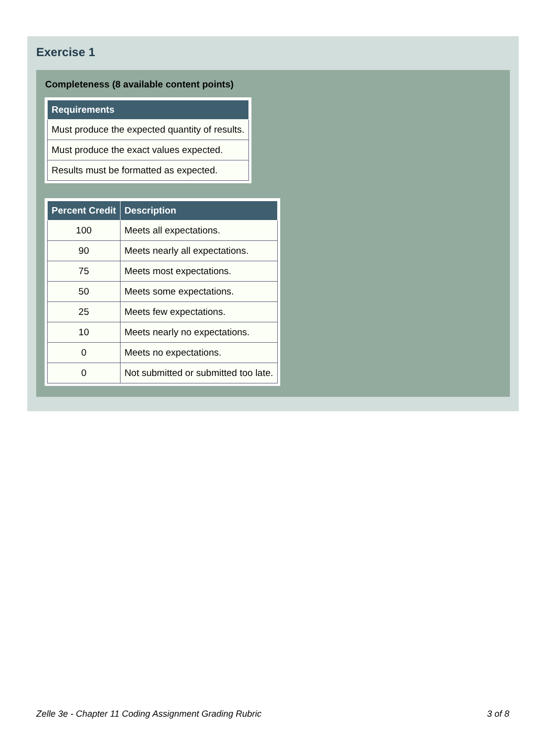Exercise 1
Completeness (8 available content points)
| Requirements |
| --- |
| Must produce the expected quantity of results. |
| Must produce the exact values expected. |
| Results must be formatted as expected. |
| Percent Credit | Description |
| --- | --- |
| 100 | Meets all expectations. |
| 90 | Meets nearly all expectations. |
| 75 | Meets most expectations. |
| 50 | Meets some expectations. |
| 25 | Meets few expectations. |
| 10 | Meets nearly no expectations. |
| 0 | Meets no expectations. |
| 0 | Not submitted or submitted too late. |
Zelle 3e - Chapter 11 Coding Assignment Grading Rubric 3 of 8